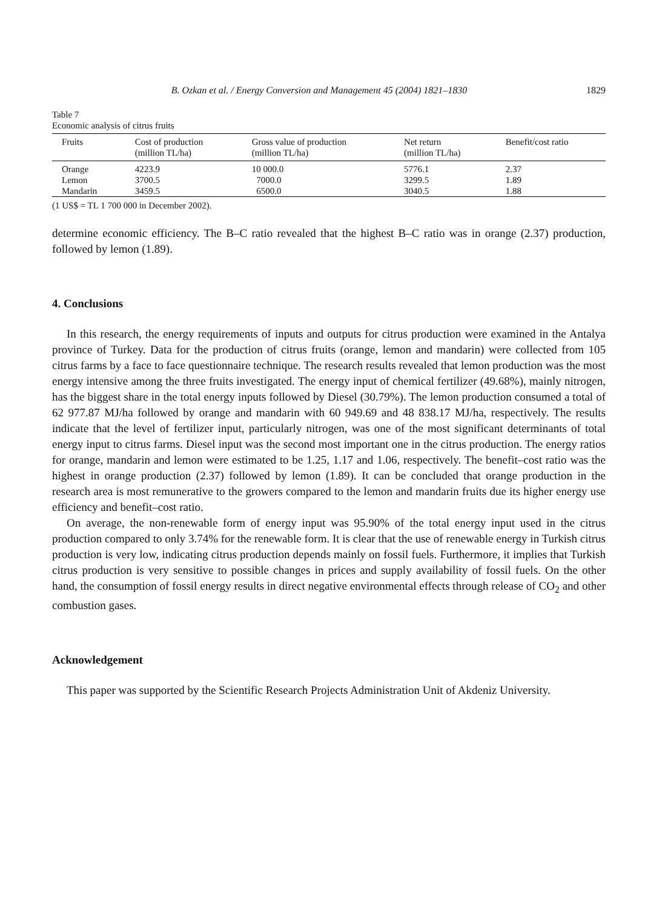B. Ozkan et al. / Energy Conversion and Management 45 (2004) 1821–1830 1829
Table 7
Economic analysis of citrus fruits
| Fruits | Cost of production (million TL/ha) | Gross value of production (million TL/ha) | Net return (million TL/ha) | Benefit/cost ratio |
| --- | --- | --- | --- | --- |
| Orange | 4223.9 | 10 000.0 | 5776.1 | 2.37 |
| Lemon | 3700.5 | 7000.0 | 3299.5 | 1.89 |
| Mandarin | 3459.5 | 6500.0 | 3040.5 | 1.88 |
(1 US$ = TL 1 700 000 in December 2002).
determine economic efficiency. The B–C ratio revealed that the highest B–C ratio was in orange (2.37) production, followed by lemon (1.89).
4. Conclusions
In this research, the energy requirements of inputs and outputs for citrus production were examined in the Antalya province of Turkey. Data for the production of citrus fruits (orange, lemon and mandarin) were collected from 105 citrus farms by a face to face questionnaire technique. The research results revealed that lemon production was the most energy intensive among the three fruits investigated. The energy input of chemical fertilizer (49.68%), mainly nitrogen, has the biggest share in the total energy inputs followed by Diesel (30.79%). The lemon production consumed a total of 62 977.87 MJ/ha followed by orange and mandarin with 60 949.69 and 48 838.17 MJ/ha, respectively. The results indicate that the level of fertilizer input, particularly nitrogen, was one of the most significant determinants of total energy input to citrus farms. Diesel input was the second most important one in the citrus production. The energy ratios for orange, mandarin and lemon were estimated to be 1.25, 1.17 and 1.06, respectively. The benefit–cost ratio was the highest in orange production (2.37) followed by lemon (1.89). It can be concluded that orange production in the research area is most remunerative to the growers compared to the lemon and mandarin fruits due its higher energy use efficiency and benefit–cost ratio.
On average, the non-renewable form of energy input was 95.90% of the total energy input used in the citrus production compared to only 3.74% for the renewable form. It is clear that the use of renewable energy in Turkish citrus production is very low, indicating citrus production depends mainly on fossil fuels. Furthermore, it implies that Turkish citrus production is very sensitive to possible changes in prices and supply availability of fossil fuels. On the other hand, the consumption of fossil energy results in direct negative environmental effects through release of CO<sub>2</sub> and other combustion gases.
Acknowledgement
This paper was supported by the Scientific Research Projects Administration Unit of Akdeniz University.